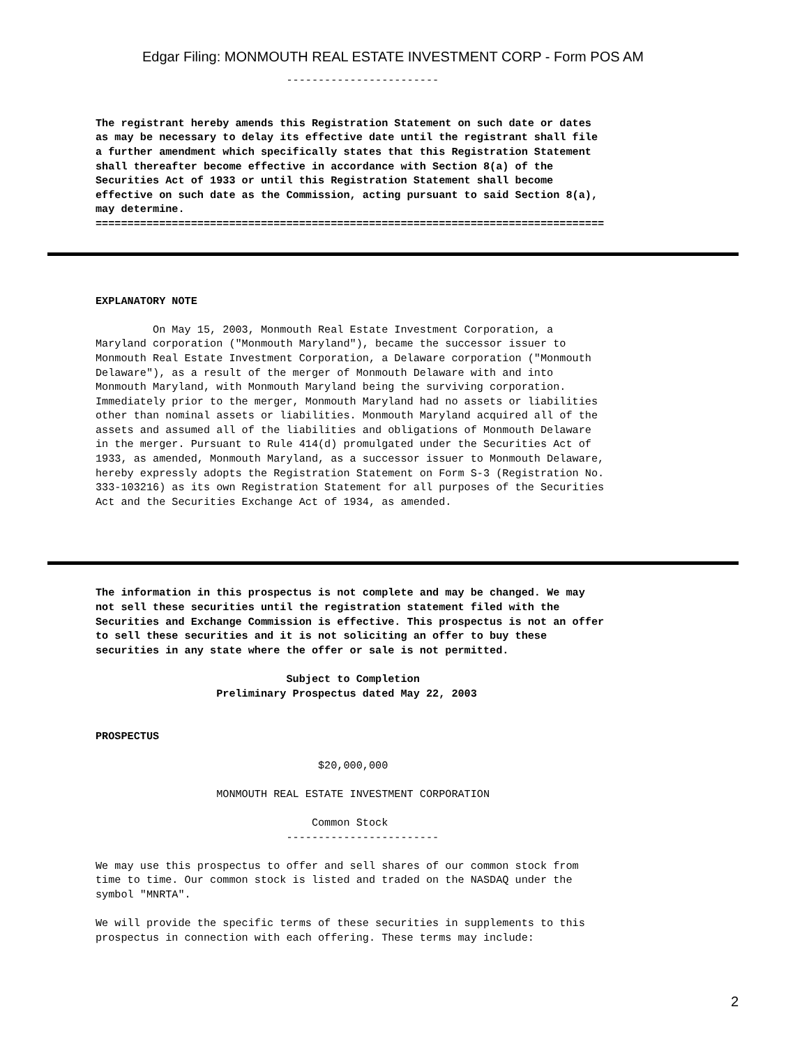Edgar Filing: MONMOUTH REAL ESTATE INVESTMENT CORP - Form POS AM
                              ------------------------


The registrant hereby amends this Registration Statement on such date or dates
as may be necessary to delay its effective date until the registrant shall file
a further amendment which specifically states that this Registration Statement
shall thereafter become effective in accordance with Section 8(a) of the
Securities Act of 1933 or until this Registration Statement shall become
effective on such date as the Commission, acting pursuant to said Section 8(a),
may determine.
================================================================================
EXPLANATORY NOTE

         On May 15, 2003, Monmouth Real Estate Investment Corporation, a
Maryland corporation ("Monmouth Maryland"), became the successor issuer to
Monmouth Real Estate Investment Corporation, a Delaware corporation ("Monmouth
Delaware"), as a result of the merger of Monmouth Delaware with and into
Monmouth Maryland, with Monmouth Maryland being the surviving corporation.
Immediately prior to the merger, Monmouth Maryland had no assets or liabilities
other than nominal assets or liabilities. Monmouth Maryland acquired all of the
assets and assumed all of the liabilities and obligations of Monmouth Delaware
in the merger. Pursuant to Rule 414(d) promulgated under the Securities Act of
1933, as amended, Monmouth Maryland, as a successor issuer to Monmouth Delaware,
hereby expressly adopts the Registration Statement on Form S-3 (Registration No.
333-103216) as its own Registration Statement for all purposes of the Securities
Act and the Securities Exchange Act of 1934, as amended.
The information in this prospectus is not complete and may be changed. We may
not sell these securities until the registration statement filed with the
Securities and Exchange Commission is effective. This prospectus is not an offer
to sell these securities and it is not soliciting an offer to buy these
securities in any state where the offer or sale is not permitted.

                              Subject to Completion
                   Preliminary Prospectus dated May 22, 2003


PROSPECTUS

                                   $20,000,000

                   MONMOUTH REAL ESTATE INVESTMENT CORPORATION

                                  Common Stock
                              ------------------------

We may use this prospectus to offer and sell shares of our common stock from
time to time. Our common stock is listed and traded on the NASDAQ under the
symbol "MNRTA".

We will provide the specific terms of these securities in supplements to this
prospectus in connection with each offering. These terms may include:
2